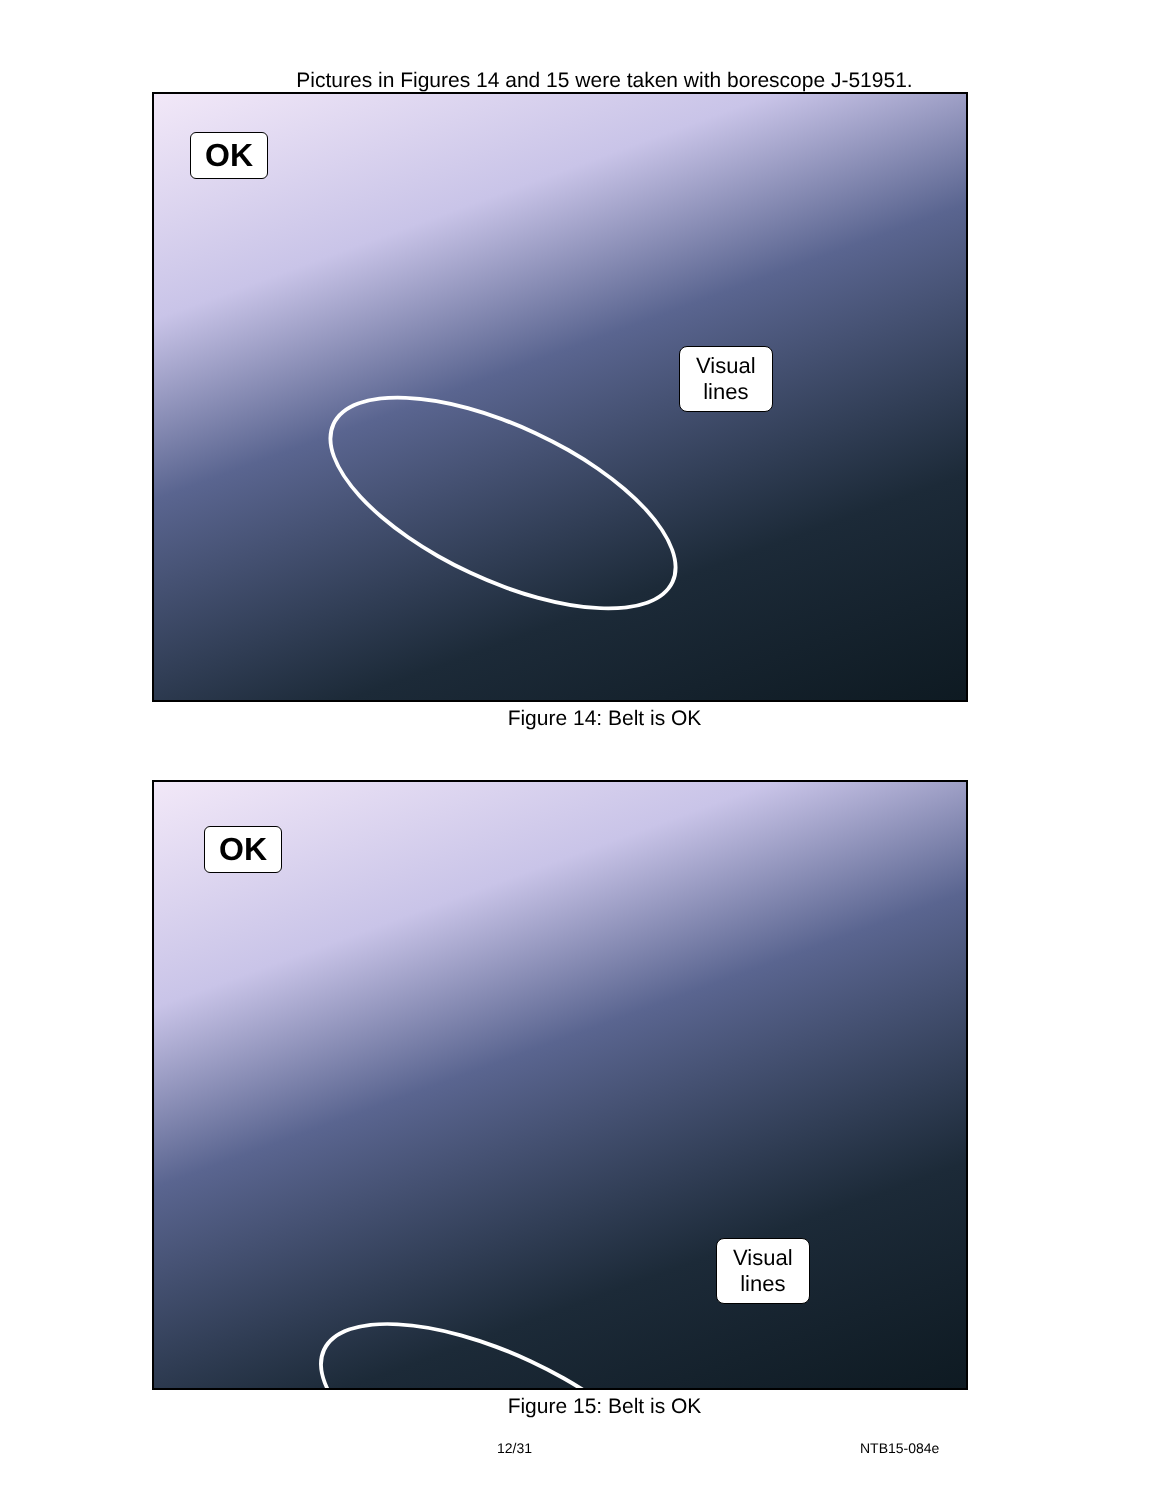Pictures in Figures 14 and 15 were taken with borescope J-51951.
OK
Visual
lines
Figure 14: Belt is OK
OK
Visual
lines
Figure 15: Belt is OK
12/31 NTB15-084e